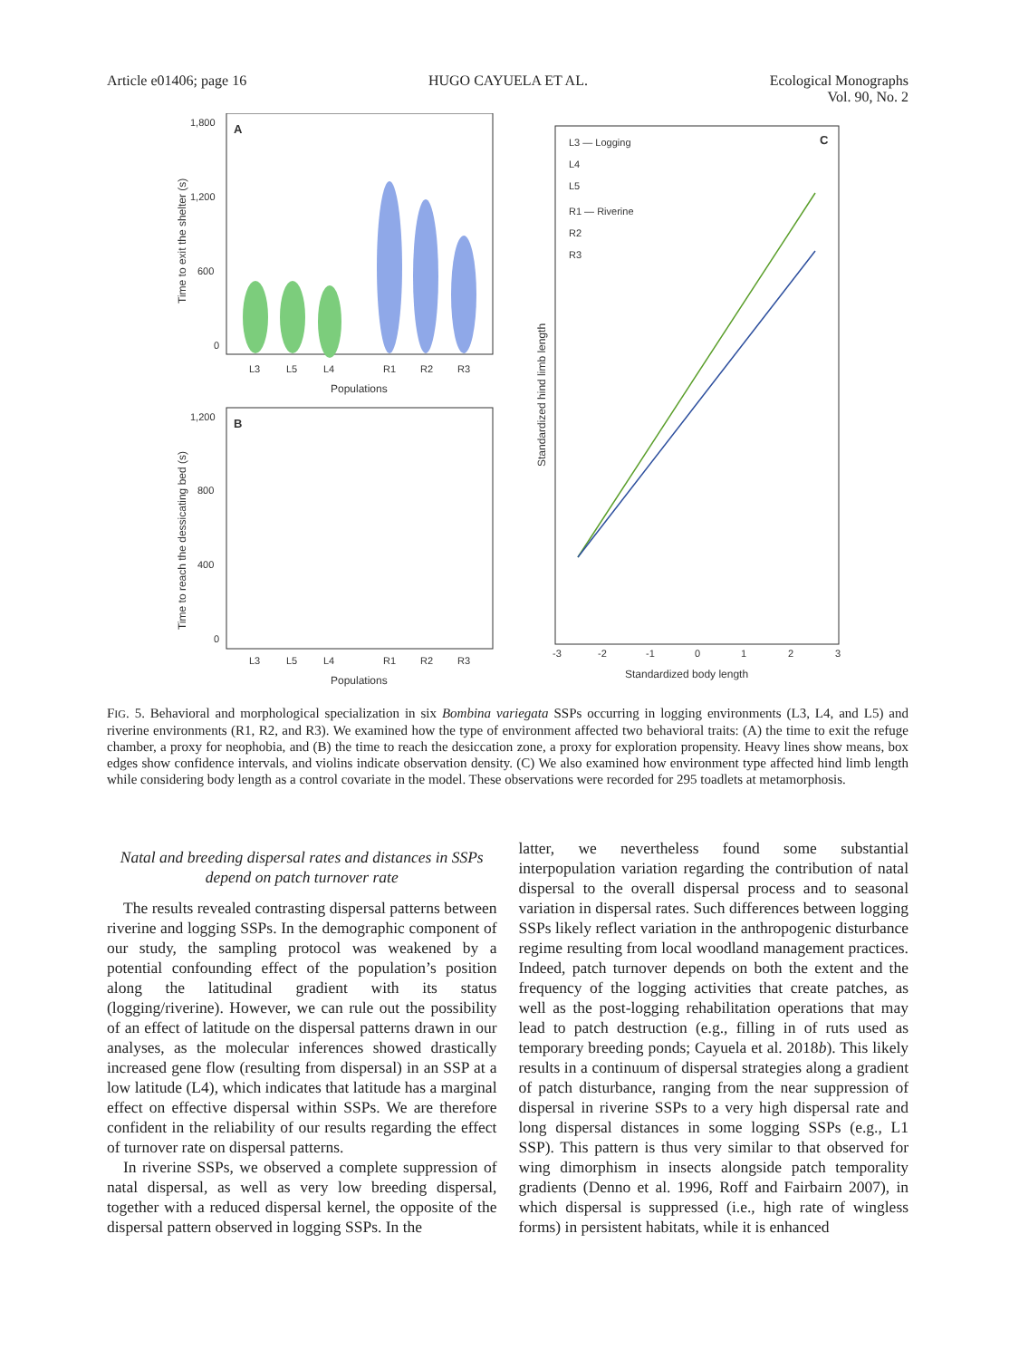Article e01406; page 16 HUGO CAYUELA ET AL. Ecological Monographs
Vol. 90, No. 2
A
1,800
1,200
600
0
Time to exit the shelter (s)
L3
L5
L4
R1
R2
R3
Populations
B
1,200
800
400
0
Time to reach the dessicating bed (s)
L3
L5
L4
R1
R2
R3
Populations
C
L3 — Logging
L4
L5
R1 — Riverine
R2
R3
Standardized hind limb length
Standardized body length
-3
-2
-1
0
1
2
3
FIG. 5. Behavioral and morphological specialization in six Bombina variegata SSPs occurring in logging environments (L3, L4, and L5) and riverine environments (R1, R2, and R3). We examined how the type of environment affected two behavioral traits: (A) the time to exit the refuge chamber, a proxy for neophobia, and (B) the time to reach the desiccation zone, a proxy for exploration propensity. Heavy lines show means, box edges show confidence intervals, and violins indicate observation density. (C) We also examined how environment type affected hind limb length while considering body length as a control covariate in the model. These observations were recorded for 295 toadlets at metamorphosis.
Natal and breeding dispersal rates and distances in SSPs depend on patch turnover rate
The results revealed contrasting dispersal patterns between riverine and logging SSPs. In the demographic component of our study, the sampling protocol was weakened by a potential confounding effect of the population’s position along the latitudinal gradient with its status (logging/riverine). However, we can rule out the possibility of an effect of latitude on the dispersal patterns drawn in our analyses, as the molecular inferences showed drastically increased gene flow (resulting from dispersal) in an SSP at a low latitude (L4), which indicates that latitude has a marginal effect on effective dispersal within SSPs. We are therefore confident in the reliability of our results regarding the effect of turnover rate on dispersal patterns.
In riverine SSPs, we observed a complete suppression of natal dispersal, as well as very low breeding dispersal, together with a reduced dispersal kernel, the opposite of the dispersal pattern observed in logging SSPs. In the
latter, we nevertheless found some substantial interpopulation variation regarding the contribution of natal dispersal to the overall dispersal process and to seasonal variation in dispersal rates. Such differences between logging SSPs likely reflect variation in the anthropogenic disturbance regime resulting from local woodland management practices. Indeed, patch turnover depends on both the extent and the frequency of the logging activities that create patches, as well as the post-logging rehabilitation operations that may lead to patch destruction (e.g., filling in of ruts used as temporary breeding ponds; Cayuela et al. 2018b). This likely results in a continuum of dispersal strategies along a gradient of patch disturbance, ranging from the near suppression of dispersal in riverine SSPs to a very high dispersal rate and long dispersal distances in some logging SSPs (e.g., L1 SSP). This pattern is thus very similar to that observed for wing dimorphism in insects alongside patch temporality gradients (Denno et al. 1996, Roff and Fairbairn 2007), in which dispersal is suppressed (i.e., high rate of wingless forms) in persistent habitats, while it is enhanced